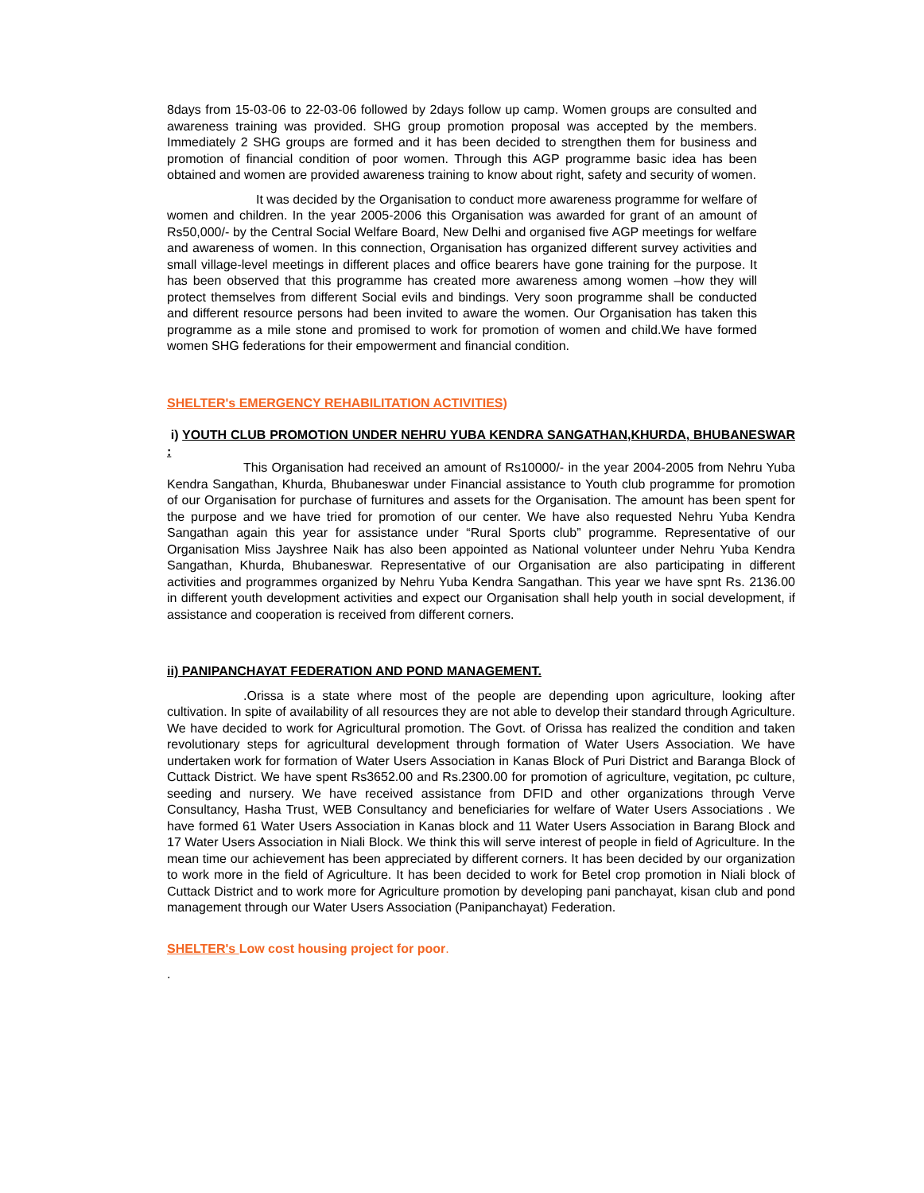8days from 15-03-06 to 22-03-06 followed by 2days follow up camp. Women groups are consulted and awareness training was provided. SHG group promotion proposal was accepted by the members. Immediately 2 SHG groups are formed and it has been decided to strengthen them for business and promotion of financial condition of poor women. Through this AGP programme basic idea has been obtained and women are provided awareness training to know about right, safety and security of women.
It was decided by the Organisation to conduct more awareness programme for welfare of women and children. In the year 2005-2006 this Organisation was awarded for grant of an amount of Rs50,000/- by the Central Social Welfare Board, New Delhi and organised five AGP meetings for welfare and awareness of women. In this connection, Organisation has organized different survey activities and small village-level meetings in different places and office bearers have gone training for the purpose. It has been observed that this programme has created more awareness among women –how they will protect themselves from different Social evils and bindings. Very soon programme shall be conducted and different resource persons had been invited to aware the women. Our Organisation has taken this programme as a mile stone and promised to work for promotion of women and child.We have formed women SHG federations for their empowerment and financial condition.
SHELTER's EMERGENCY REHABILITATION ACTIVITIES)
i) YOUTH CLUB PROMOTION UNDER NEHRU YUBA KENDRA SANGATHAN,KHURDA, BHUBANESWAR :
This Organisation had received an amount of Rs10000/- in the year 2004-2005 from Nehru Yuba Kendra Sangathan, Khurda, Bhubaneswar under Financial assistance to Youth club programme for promotion of our Organisation for purchase of furnitures and assets for the Organisation. The amount has been spent for the purpose and we have tried for promotion of our center. We have also requested Nehru Yuba Kendra Sangathan again this year for assistance under “Rural Sports club” programme. Representative of our Organisation Miss Jayshree Naik has also been appointed as National volunteer under Nehru Yuba Kendra Sangathan, Khurda, Bhubaneswar. Representative of our Organisation are also participating in different activities and programmes organized by Nehru Yuba Kendra Sangathan. This year we have spnt Rs. 2136.00 in different youth development activities and expect our Organisation shall help youth in social development, if assistance and cooperation is received from different corners.
ii) PANIPANCHAYAT FEDERATION AND POND MANAGEMENT.
.Orissa is a state where most of the people are depending upon agriculture, looking after cultivation. In spite of availability of all resources they are not able to develop their standard through Agriculture. We have decided to work for Agricultural promotion. The Govt. of Orissa has realized the condition and taken revolutionary steps for agricultural development through formation of Water Users Association. We have undertaken work for formation of Water Users Association in Kanas Block of Puri District and Baranga Block of Cuttack District. We have spent Rs3652.00 and Rs.2300.00 for promotion of agriculture, vegitation, pc culture, seeding and nursery. We have received assistance from DFID and other organizations through Verve Consultancy, Hasha Trust, WEB Consultancy and beneficiaries for welfare of Water Users Associations . We have formed 61 Water Users Association in Kanas block and 11 Water Users Association in Barang Block and 17 Water Users Association in Niali Block. We think this will serve interest of people in field of Agriculture. In the mean time our achievement has been appreciated by different corners. It has been decided by our organization to work more in the field of Agriculture. It has been decided to work for Betel crop promotion in Niali block of Cuttack District and to work more for Agriculture promotion by developing pani panchayat, kisan club and pond management through our Water Users Association (Panipanchayat) Federation.
SHELTER's Low cost housing project for poor.
.